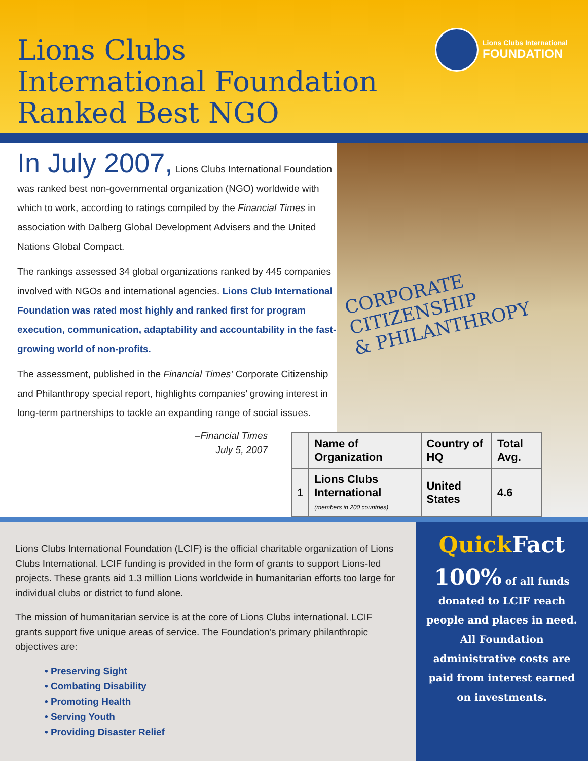Lions Clubs
International Foundation
Ranked Best NGO
Lions Clubs International
FOUNDATION
In July 2007, Lions Clubs International Foundation was ranked best non-governmental organization (NGO) worldwide with which to work, according to ratings compiled by the Financial Times in association with Dalberg Global Development Advisers and the United Nations Global Compact.
The rankings assessed 34 global organizations ranked by 445 companies involved with NGOs and international agencies. Lions Club International Foundation was rated most highly and ranked first for program execution, communication, adaptability and accountability in the fast-growing world of non-profits.
The assessment, published in the Financial Times’ Corporate Citizenship and Philanthropy special report, highlights companies’ growing interest in long-term partnerships to tackle an expanding range of social issues.
–Financial Times
July 5, 2007
CORPORATE CITIZENSHIP
& PHILANTHROPY
| | Name of Organization | Country of HQ | Total Avg. |
| --- | --- | --- | --- |
| 1 | Lions Clubs International (members in 200 countries) | United States | 4.6 |
Lions Clubs International Foundation (LCIF) is the official charitable organization of Lions Clubs International. LCIF funding is provided in the form of grants to support Lions-led projects. These grants aid 1.3 million Lions worldwide in humanitarian efforts too large for individual clubs or district to fund alone.
The mission of humanitarian service is at the core of Lions Clubs international. LCIF grants support five unique areas of service. The Foundation's primary philanthropic objectives are:
• Preserving Sight
• Combating Disability
• Promoting Health
• Serving Youth
• Providing Disaster Relief
Quick Fact
100% of all funds donated to LCIF reach people and places in need. All Foundation administrative costs are paid from interest earned on investments.